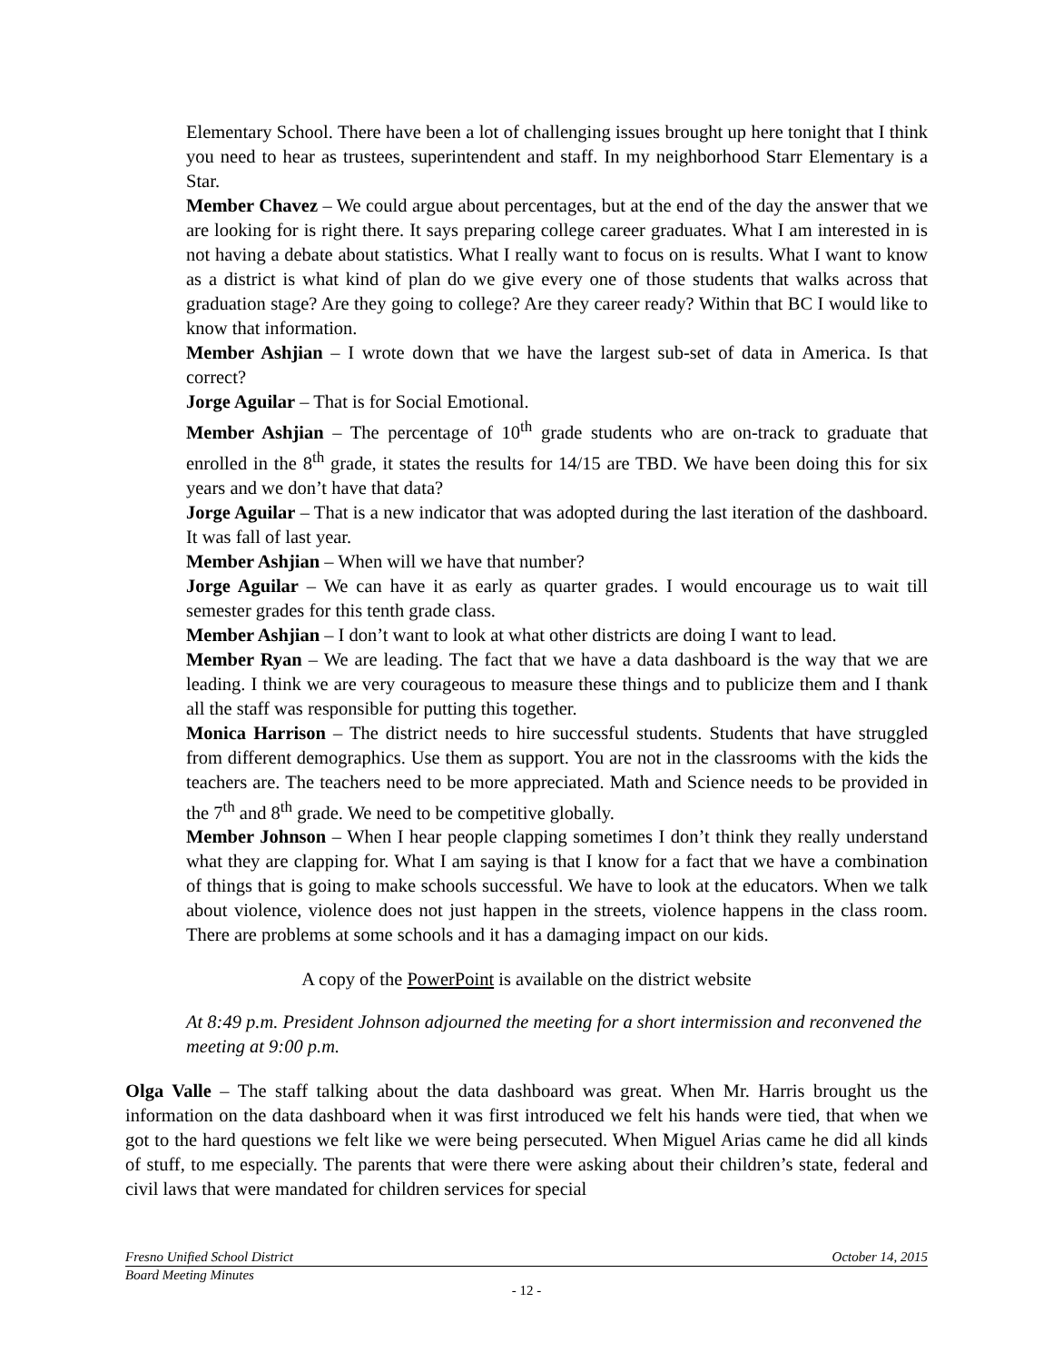Elementary School. There have been a lot of challenging issues brought up here tonight that I think you need to hear as trustees, superintendent and staff. In my neighborhood Starr Elementary is a Star.
Member Chavez – We could argue about percentages, but at the end of the day the answer that we are looking for is right there. It says preparing college career graduates. What I am interested in is not having a debate about statistics. What I really want to focus on is results. What I want to know as a district is what kind of plan do we give every one of those students that walks across that graduation stage? Are they going to college? Are they career ready? Within that BC I would like to know that information.
Member Ashjian – I wrote down that we have the largest sub-set of data in America. Is that correct?
Jorge Aguilar – That is for Social Emotional.
Member Ashjian – The percentage of 10<sup>th</sup> grade students who are on-track to graduate that enrolled in the 8<sup>th</sup> grade, it states the results for 14/15 are TBD. We have been doing this for six years and we don’t have that data?
Jorge Aguilar – That is a new indicator that was adopted during the last iteration of the dashboard. It was fall of last year.
Member Ashjian – When will we have that number?
Jorge Aguilar – We can have it as early as quarter grades. I would encourage us to wait till semester grades for this tenth grade class.
Member Ashjian – I don’t want to look at what other districts are doing I want to lead.
Member Ryan – We are leading. The fact that we have a data dashboard is the way that we are leading. I think we are very courageous to measure these things and to publicize them and I thank all the staff was responsible for putting this together.
Monica Harrison – The district needs to hire successful students. Students that have struggled from different demographics. Use them as support. You are not in the classrooms with the kids the teachers are. The teachers need to be more appreciated. Math and Science needs to be provided in the 7<sup>th</sup> and 8<sup>th</sup> grade. We need to be competitive globally.
Member Johnson – When I hear people clapping sometimes I don’t think they really understand what they are clapping for. What I am saying is that I know for a fact that we have a combination of things that is going to make schools successful. We have to look at the educators. When we talk about violence, violence does not just happen in the streets, violence happens in the class room. There are problems at some schools and it has a damaging impact on our kids.
A copy of the PowerPoint is available on the district website
At 8:49 p.m. President Johnson adjourned the meeting for a short intermission and reconvened the meeting at 9:00 p.m.
Olga Valle – The staff talking about the data dashboard was great. When Mr. Harris brought us the information on the data dashboard when it was first introduced we felt his hands were tied, that when we got to the hard questions we felt like we were being persecuted. When Miguel Arias came he did all kinds of stuff, to me especially. The parents that were there were asking about their children’s state, federal and civil laws that were mandated for children services for special
Fresno Unified School District October 14, 2015
Board Meeting Minutes
- 12 -